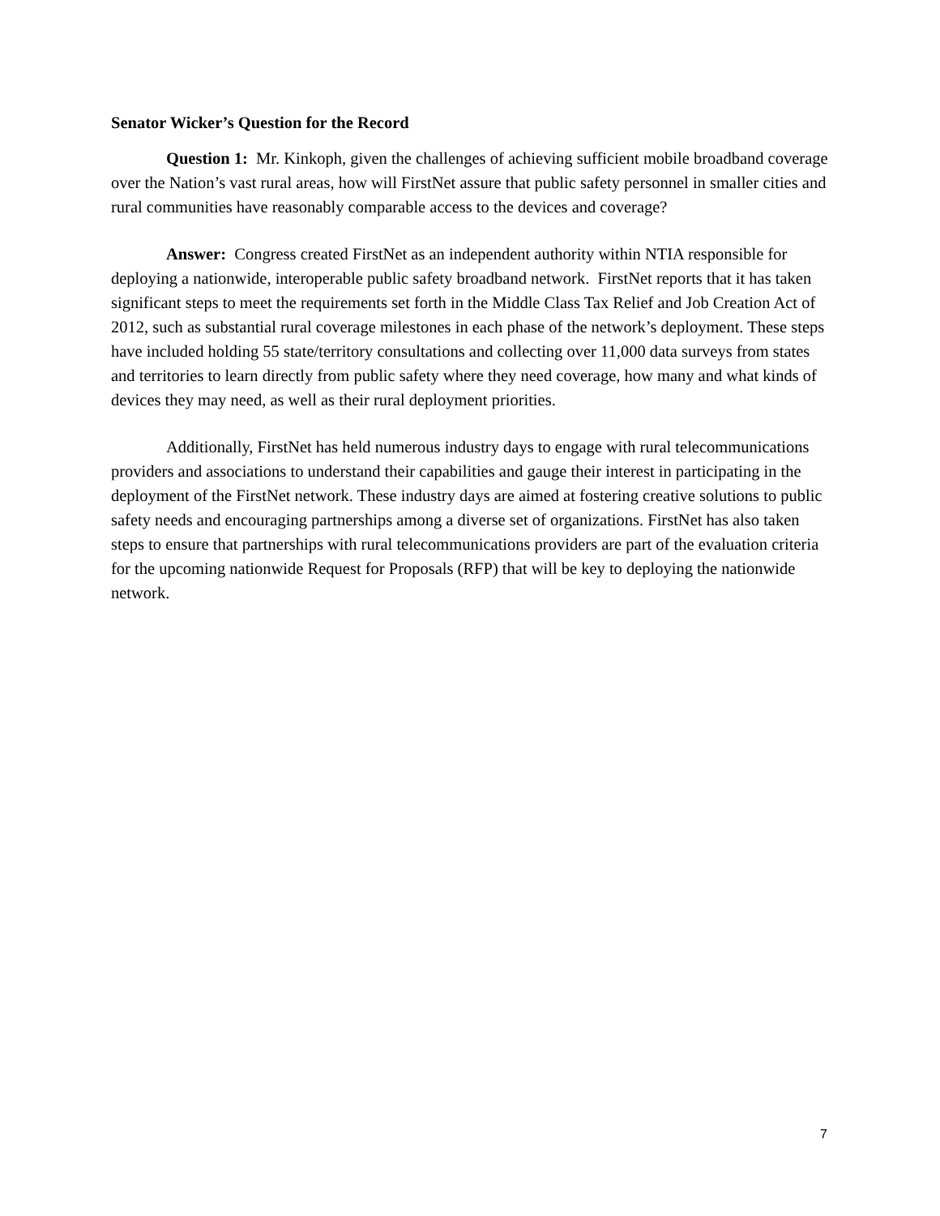Senator Wicker’s Question for the Record
Question 1: Mr. Kinkoph, given the challenges of achieving sufficient mobile broadband coverage over the Nation’s vast rural areas, how will FirstNet assure that public safety personnel in smaller cities and rural communities have reasonably comparable access to the devices and coverage?
Answer: Congress created FirstNet as an independent authority within NTIA responsible for deploying a nationwide, interoperable public safety broadband network. FirstNet reports that it has taken significant steps to meet the requirements set forth in the Middle Class Tax Relief and Job Creation Act of 2012, such as substantial rural coverage milestones in each phase of the network’s deployment. These steps have included holding 55 state/territory consultations and collecting over 11,000 data surveys from states and territories to learn directly from public safety where they need coverage, how many and what kinds of devices they may need, as well as their rural deployment priorities.
Additionally, FirstNet has held numerous industry days to engage with rural telecommunications providers and associations to understand their capabilities and gauge their interest in participating in the deployment of the FirstNet network. These industry days are aimed at fostering creative solutions to public safety needs and encouraging partnerships among a diverse set of organizations. FirstNet has also taken steps to ensure that partnerships with rural telecommunications providers are part of the evaluation criteria for the upcoming nationwide Request for Proposals (RFP) that will be key to deploying the nationwide network.
7